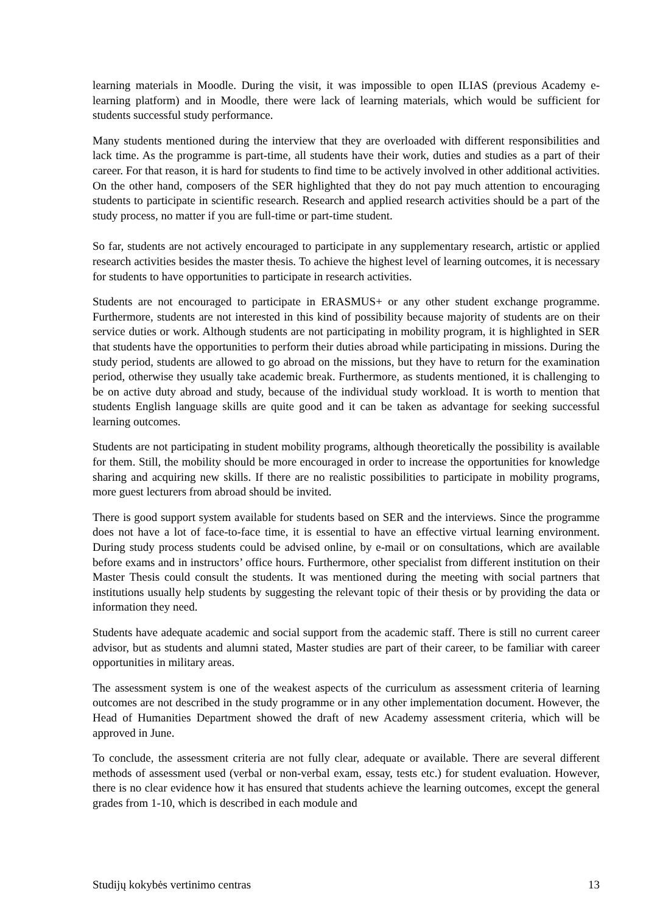learning materials in Moodle. During the visit, it was impossible to open ILIAS (previous Academy e-learning platform) and in Moodle, there were lack of learning materials, which would be sufficient for students successful study performance.
Many students mentioned during the interview that they are overloaded with different responsibilities and lack time. As the programme is part-time, all students have their work, duties and studies as a part of their career. For that reason, it is hard for students to find time to be actively involved in other additional activities. On the other hand, composers of the SER highlighted that they do not pay much attention to encouraging students to participate in scientific research. Research and applied research activities should be a part of the study process, no matter if you are full-time or part-time student.
So far, students are not actively encouraged to participate in any supplementary research, artistic or applied research activities besides the master thesis. To achieve the highest level of learning outcomes, it is necessary for students to have opportunities to participate in research activities.
Students are not encouraged to participate in ERASMUS+ or any other student exchange programme. Furthermore, students are not interested in this kind of possibility because majority of students are on their service duties or work. Although students are not participating in mobility program, it is highlighted in SER that students have the opportunities to perform their duties abroad while participating in missions. During the study period, students are allowed to go abroad on the missions, but they have to return for the examination period, otherwise they usually take academic break. Furthermore, as students mentioned, it is challenging to be on active duty abroad and study, because of the individual study workload. It is worth to mention that students English language skills are quite good and it can be taken as advantage for seeking successful learning outcomes.
Students are not participating in student mobility programs, although theoretically the possibility is available for them. Still, the mobility should be more encouraged in order to increase the opportunities for knowledge sharing and acquiring new skills. If there are no realistic possibilities to participate in mobility programs, more guest lecturers from abroad should be invited.
There is good support system available for students based on SER and the interviews. Since the programme does not have a lot of face-to-face time, it is essential to have an effective virtual learning environment. During study process students could be advised online, by e-mail or on consultations, which are available before exams and in instructors’ office hours. Furthermore, other specialist from different institution on their Master Thesis could consult the students. It was mentioned during the meeting with social partners that institutions usually help students by suggesting the relevant topic of their thesis or by providing the data or information they need.
Students have adequate academic and social support from the academic staff. There is still no current career advisor, but as students and alumni stated, Master studies are part of their career, to be familiar with career opportunities in military areas.
The assessment system is one of the weakest aspects of the curriculum as assessment criteria of learning outcomes are not described in the study programme or in any other implementation document. However, the Head of Humanities Department showed the draft of new Academy assessment criteria, which will be approved in June.
To conclude, the assessment criteria are not fully clear, adequate or available. There are several different methods of assessment used (verbal or non-verbal exam, essay, tests etc.) for student evaluation. However, there is no clear evidence how it has ensured that students achieve the learning outcomes, except the general grades from 1-10, which is described in each module and
Studijų kokybės vertinimo centras 13